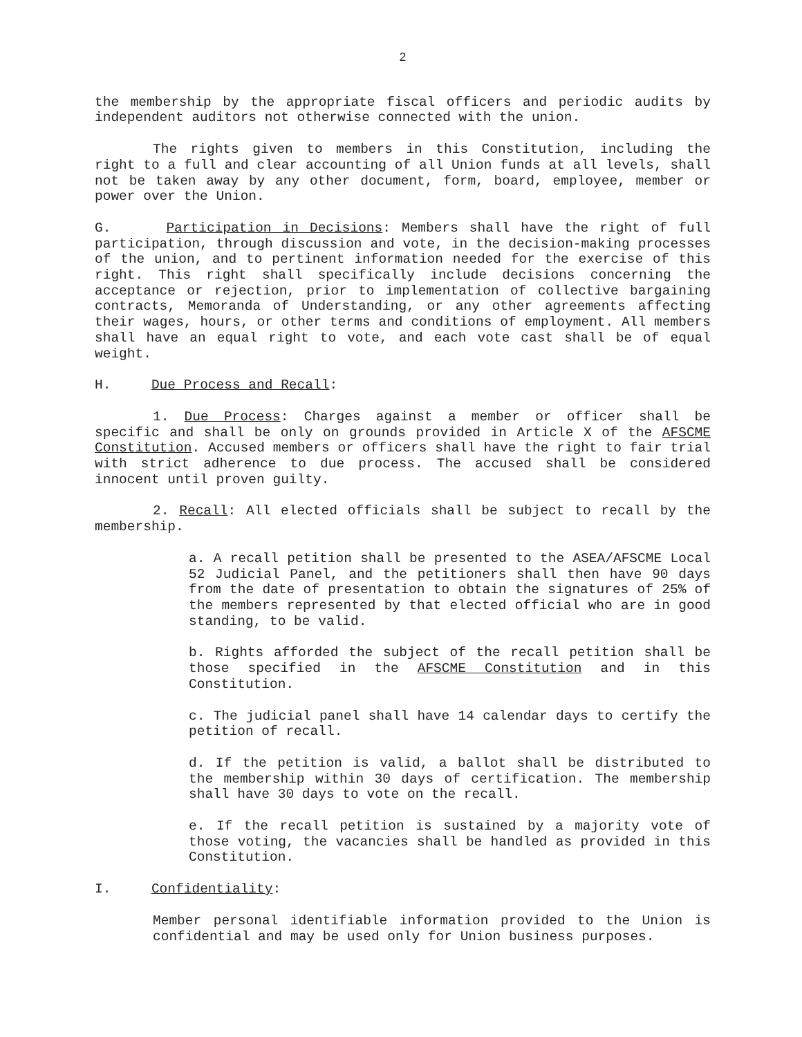2
the membership by the appropriate fiscal officers and periodic audits by independent auditors not otherwise connected with the union.
The rights given to members in this Constitution, including the right to a full and clear accounting of all Union funds at all levels, shall not be taken away by any other document, form, board, employee, member or power over the Union.
G. Participation in Decisions: Members shall have the right of full participation, through discussion and vote, in the decision-making processes of the union, and to pertinent information needed for the exercise of this right. This right shall specifically include decisions concerning the acceptance or rejection, prior to implementation of collective bargaining contracts, Memoranda of Understanding, or any other agreements affecting their wages, hours, or other terms and conditions of employment. All members shall have an equal right to vote, and each vote cast shall be of equal weight.
H. Due Process and Recall:
1. Due Process: Charges against a member or officer shall be specific and shall be only on grounds provided in Article X of the AFSCME Constitution. Accused members or officers shall have the right to fair trial with strict adherence to due process. The accused shall be considered innocent until proven guilty.
2. Recall: All elected officials shall be subject to recall by the membership.
a. A recall petition shall be presented to the ASEA/AFSCME Local 52 Judicial Panel, and the petitioners shall then have 90 days from the date of presentation to obtain the signatures of 25% of the members represented by that elected official who are in good standing, to be valid.
b. Rights afforded the subject of the recall petition shall be those specified in the AFSCME Constitution and in this Constitution.
c. The judicial panel shall have 14 calendar days to certify the petition of recall.
d. If the petition is valid, a ballot shall be distributed to the membership within 30 days of certification. The membership shall have 30 days to vote on the recall.
e. If the recall petition is sustained by a majority vote of those voting, the vacancies shall be handled as provided in this Constitution.
I. Confidentiality:
Member personal identifiable information provided to the Union is confidential and may be used only for Union business purposes.